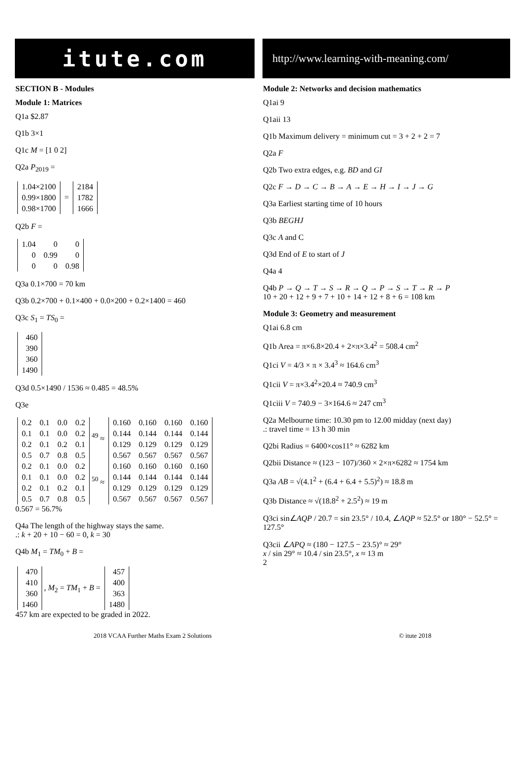itute.com
http://www.learning-with-meaning.com/
SECTION B - Modules
Module 1: Matrices
Q1a $2.87
Q1b 3×1
Q1c M = [1 0 2]
Q2a P<sub>2019</sub> =
| 1.04×2100 |
| 0.99×1800 |
| 0.98×1700 |
=
| 2184 |
| 1782 |
| 1666 |
Q2b F =
| 1.04 | 0 | 0 |
| 0 | 0.99 | 0 |
| 0 | 0 | 0.98 |
Q3a 0.1×700 = 70 km
Q3b 0.2×700 + 0.1×400 + 0.0×200 + 0.2×1400 = 460
Q3c S<sub>1</sub> = TS<sub>0</sub> =
| 460 |
| 390 |
| 360 |
| 1490 |
Q3d 0.5×1490 / 1536 ≈ 0.485 = 48.5%
Q3e
| 0.2 | 0.1 | 0.0 | 0.2 |
| 0.1 | 0.1 | 0.0 | 0.2 |
| 0.2 | 0.1 | 0.2 | 0.1 |
| 0.5 | 0.7 | 0.8 | 0.5 |
<sup>49</sup> ≈
| 0.160 | 0.160 | 0.160 | 0.160 |
| 0.144 | 0.144 | 0.144 | 0.144 |
| 0.129 | 0.129 | 0.129 | 0.129 |
| 0.567 | 0.567 | 0.567 | 0.567 |
| 0.2 | 0.1 | 0.0 | 0.2 |
| 0.1 | 0.1 | 0.0 | 0.2 |
| 0.2 | 0.1 | 0.2 | 0.1 |
| 0.5 | 0.7 | 0.8 | 0.5 |
<sup>50</sup> ≈
| 0.160 | 0.160 | 0.160 | 0.160 |
| 0.144 | 0.144 | 0.144 | 0.144 |
| 0.129 | 0.129 | 0.129 | 0.129 |
| 0.567 | 0.567 | 0.567 | 0.567 |
0.567 = 56.7%
Q4a The length of the highway stays the same.
.: k + 20 + 10 − 60 = 0, k = 30
Q4b M<sub>1</sub> = TM<sub>0</sub> + B =
| 470 |
| 410 |
| 360 |
| 1460 |
, M<sub>2</sub> = TM<sub>1</sub> + B =
| 457 |
| 400 |
| 363 |
| 1480 |
457 km are expected to be graded in 2022.
Module 2: Networks and decision mathematics
Q1ai 9
Q1aii 13
Q1b Maximum delivery = minimum cut = 3 + 2 + 2 = 7
Q2a F
Q2b Two extra edges, e.g. BD and GI
Q2c F → D → C → B → A → E → H → I → J → G
Q3a Earliest starting time of 10 hours
Q3b BEGHJ
Q3c A and C
Q3d End of E to start of J
Q4a 4
Q4b P → Q → T → S → R → Q → P → S → T → R → P
10 + 20 + 12 + 9 + 7 + 10 + 14 + 12 + 8 + 6 = 108 km
Module 3: Geometry and measurement
Q1ai 6.8 cm
Q1b Area = π×6.8×20.4 + 2×π×3.4<sup>2</sup> = 508.4 cm<sup>2</sup>
Q1ci V = 4/3 × π × 3.4<sup>3</sup> ≈ 164.6 cm<sup>3</sup>
Q1cii V = π×3.4<sup>2</sup>×20.4 ≈ 740.9 cm<sup>3</sup>
Q1ciii V = 740.9 − 3×164.6 ≈ 247 cm<sup>3</sup>
Q2a Melbourne time: 10.30 pm to 12.00 midday (next day)
.: travel time = 13 h 30 min
Q2bi Radius = 6400×cos11° ≈ 6282 km
Q2bii Distance ≈ (123 − 107)/360 × 2×π×6282 ≈ 1754 km
Q3a AB = √(4.1<sup>2</sup> + (6.4 + 6.4 + 5.5)<sup>2</sup>) ≈ 18.8 m
Q3b Distance ≈ √(18.8<sup>2</sup> + 2.5<sup>2</sup>) ≈ 19 m
Q3ci sin∠AQP / 20.7 = sin 23.5° / 10.4, ∠AQP ≈ 52.5° or 180° − 52.5° = 127.5°
Q3cii ∠APQ ≈ (180 − 127.5 − 23.5)° ≈ 29°
x / sin 29° ≈ 10.4 / sin 23.5°, x ≈ 13 m
2
2018 VCAA Further Maths Exam 2 Solutions © itute 2018